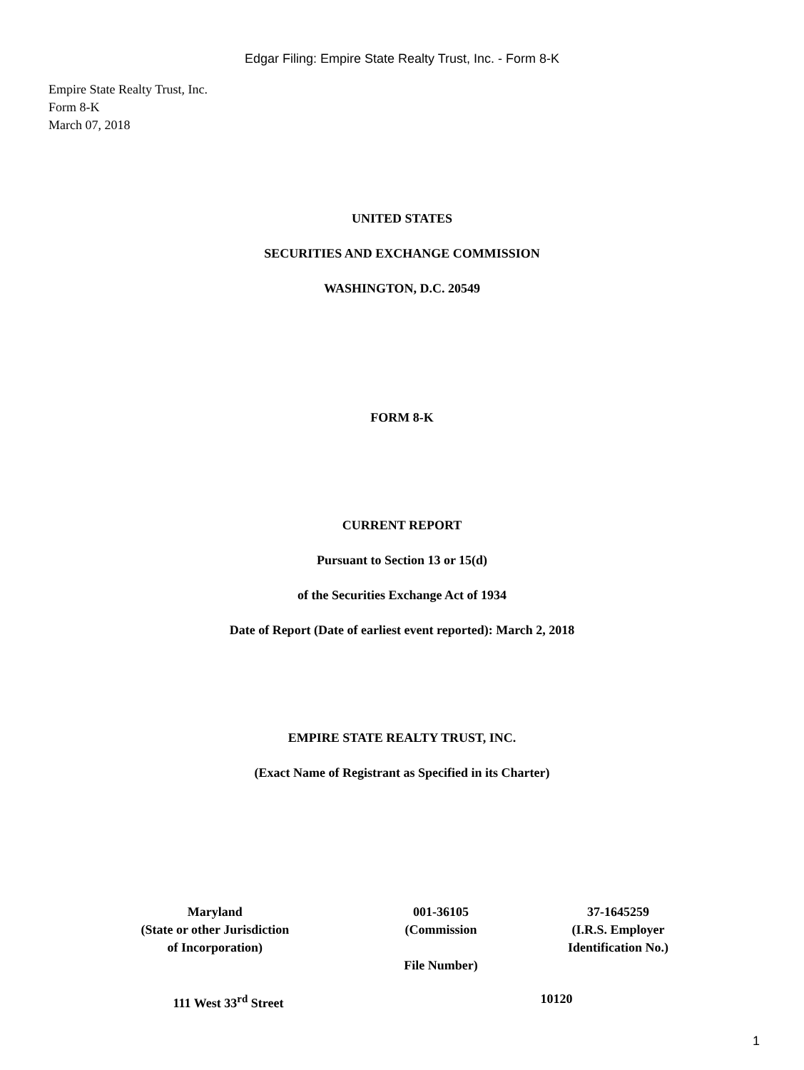Edgar Filing: Empire State Realty Trust, Inc. - Form 8-K
Empire State Realty Trust, Inc.
Form 8-K
March 07, 2018
UNITED STATES
SECURITIES AND EXCHANGE COMMISSION
WASHINGTON, D.C. 20549
FORM 8-K
CURRENT REPORT
Pursuant to Section 13 or 15(d)
of the Securities Exchange Act of 1934
Date of Report (Date of earliest event reported): March 2, 2018
EMPIRE STATE REALTY TRUST, INC.
(Exact Name of Registrant as Specified in its Charter)
| Maryland (State or other Jurisdiction of Incorporation) | 001-36105 (Commission File Number) | 37-1645259 (I.R.S. Employer Identification No.) |
| 111 West 33<sup>rd</sup> Street | 10120 |
1